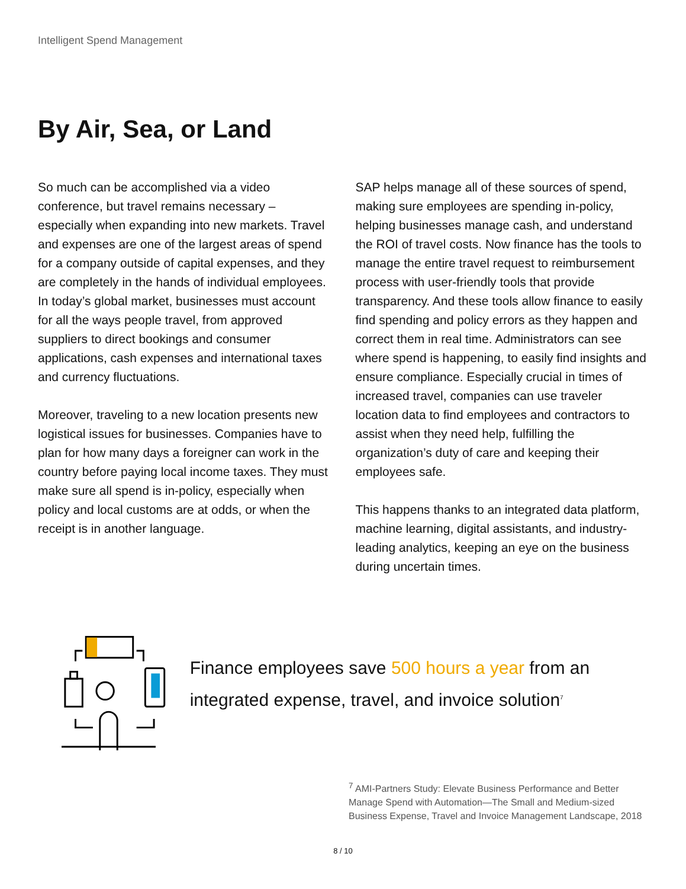Intelligent Spend Management
By Air, Sea, or Land
So much can be accomplished via a video conference, but travel remains necessary – especially when expanding into new markets. Travel and expenses are one of the largest areas of spend for a company outside of capital expenses, and they are completely in the hands of individual employees. In today’s global market, businesses must account for all the ways people travel, from approved suppliers to direct bookings and consumer applications, cash expenses and international taxes and currency fluctuations.
Moreover, traveling to a new location presents new logistical issues for businesses. Companies have to plan for how many days a foreigner can work in the country before paying local income taxes. They must make sure all spend is in-policy, especially when policy and local customs are at odds, or when the receipt is in another language.
SAP helps manage all of these sources of spend, making sure employees are spending in-policy, helping businesses manage cash, and understand the ROI of travel costs. Now finance has the tools to manage the entire travel request to reimbursement process with user-friendly tools that provide transparency. And these tools allow finance to easily find spending and policy errors as they happen and correct them in real time. Administrators can see where spend is happening, to easily find insights and ensure compliance. Especially crucial in times of increased travel, companies can use traveler location data to find employees and contractors to assist when they need help, fulfilling the organization’s duty of care and keeping their employees safe.
This happens thanks to an integrated data platform, machine learning, digital assistants, and industry-leading analytics, keeping an eye on the business during uncertain times.
Finance employees save 500 hours a year from an integrated expense, travel, and invoice solution<sup>7</sup>
<sup>7</sup> AMI-Partners Study: Elevate Business Performance and Better Manage Spend with Automation—The Small and Medium-sized Business Expense, Travel and Invoice Management Landscape, 2018
8 / 10